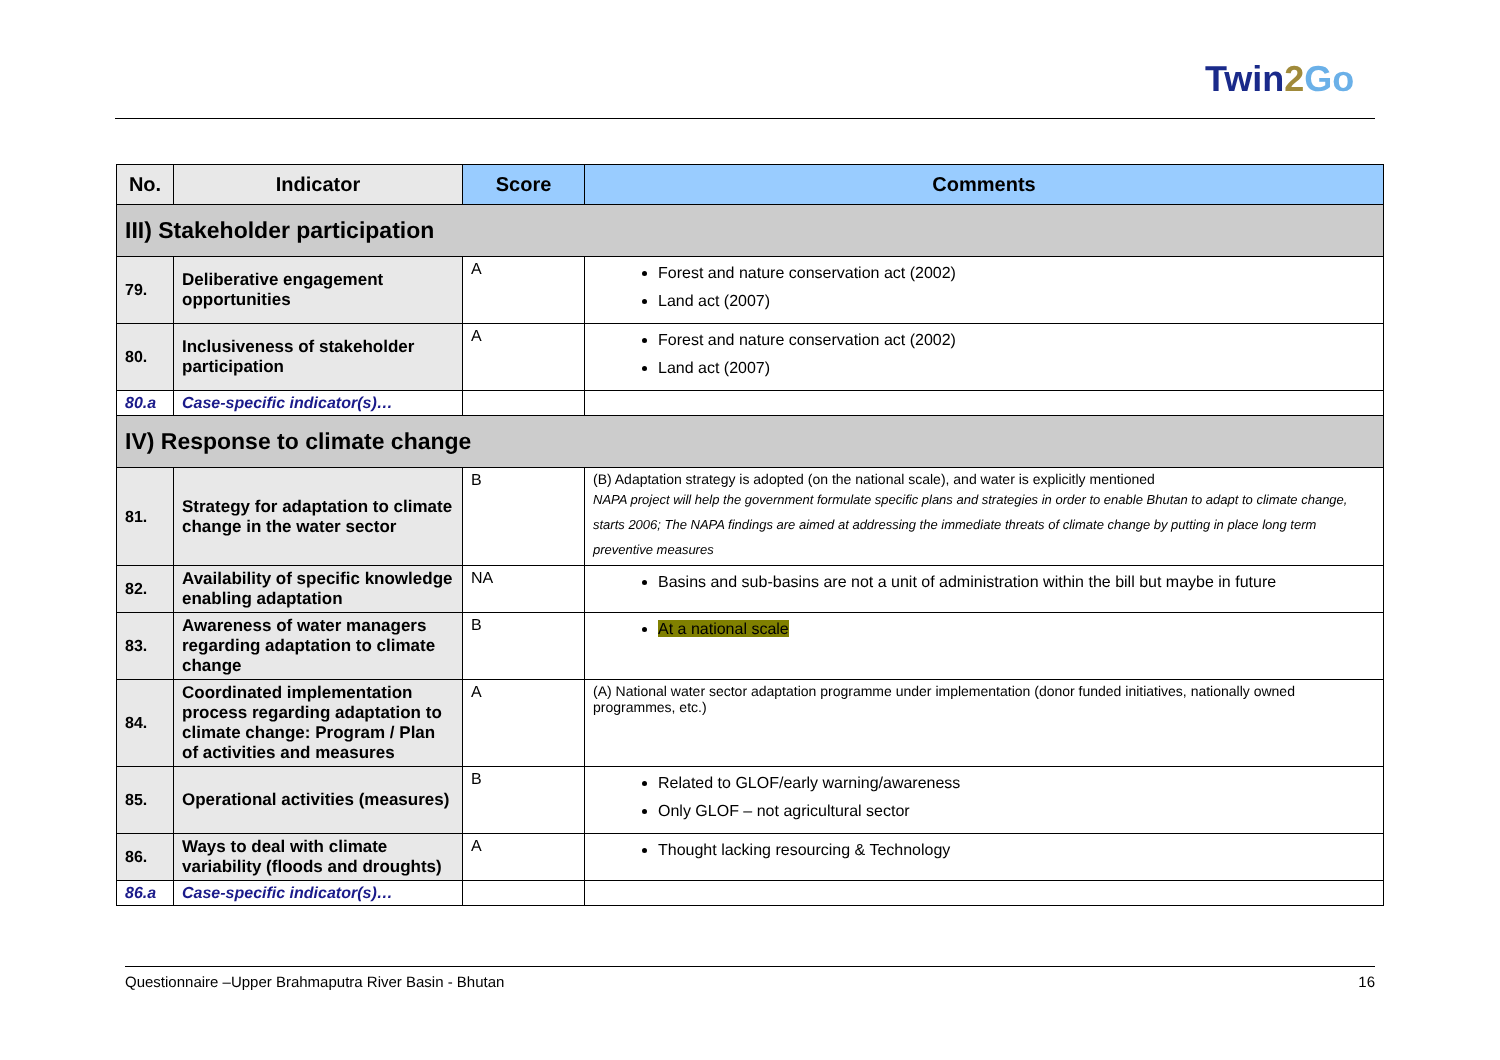Twin2 Go
| No. | Indicator | Score | Comments |
| --- | --- | --- | --- |
| III) Stakeholder participation | | | |
| 79. | Deliberative engagement opportunities | A | Forest and nature conservation act (2002) Land act (2007) |
| 80. | Inclusiveness of stakeholder participation | A | Forest and nature conservation act (2002) Land act (2007) |
| 80.a | Case-specific indicator(s)… | | |
| IV) Response to climate change | | | |
| 81. | Strategy for adaptation to climate change in the water sector | B | (B) Adaptation strategy is adopted (on the national scale), and water is explicitly mentioned NAPA project will help the government formulate specific plans and strategies in order to enable Bhutan to adapt to climate change, starts 2006; The NAPA findings are aimed at addressing the immediate threats of climate change by putting in place long term preventive measures |
| 82. | Availability of specific knowledge enabling adaptation | NA | Basins and sub-basins are not a unit of administration within the bill but maybe in future |
| 83. | Awareness of water managers regarding adaptation to climate change | B | At a national scale |
| 84. | Coordinated implementation process regarding adaptation to climate change: Program / Plan of activities and measures | A | (A) National water sector adaptation programme under implementation (donor funded initiatives, nationally owned programmes, etc.) |
| 85. | Operational activities (measures) | B | Related to GLOF/early warning/awareness Only GLOF – not agricultural sector |
| 86. | Ways to deal with climate variability (floods and droughts) | A | Thought lacking resourcing & Technology |
| 86.a | Case-specific indicator(s)… | | |
Questionnaire –Upper Brahmaputra River Basin - Bhutan 16